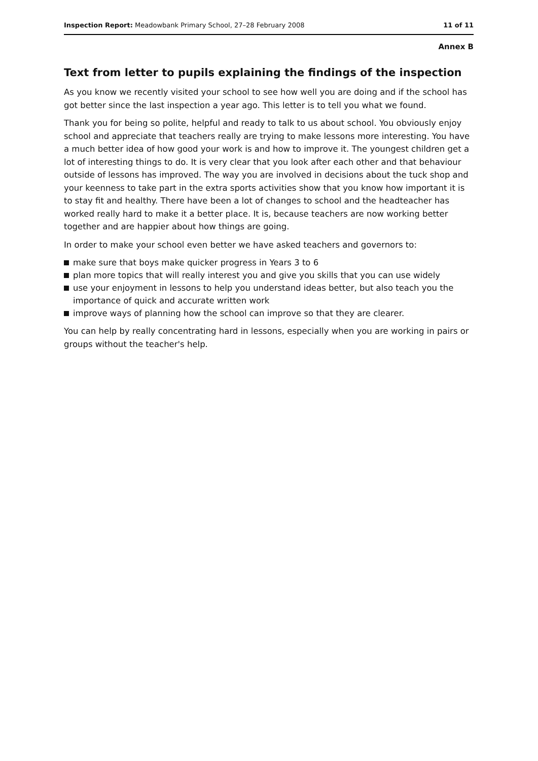Inspection Report: Meadowbank Primary School, 27–28 February 2008
11 of 11
Annex B
Text from letter to pupils explaining the findings of the inspection
As you know we recently visited your school to see how well you are doing and if the school has got better since the last inspection a year ago. This letter is to tell you what we found.
Thank you for being so polite, helpful and ready to talk to us about school. You obviously enjoy school and appreciate that teachers really are trying to make lessons more interesting. You have a much better idea of how good your work is and how to improve it. The youngest children get a lot of interesting things to do. It is very clear that you look after each other and that behaviour outside of lessons has improved. The way you are involved in decisions about the tuck shop and your keenness to take part in the extra sports activities show that you know how important it is to stay fit and healthy. There have been a lot of changes to school and the headteacher has worked really hard to make it a better place. It is, because teachers are now working better together and are happier about how things are going.
In order to make your school even better we have asked teachers and governors to:
make sure that boys make quicker progress in Years 3 to 6
plan more topics that will really interest you and give you skills that you can use widely
use your enjoyment in lessons to help you understand ideas better, but also teach you the importance of quick and accurate written work
improve ways of planning how the school can improve so that they are clearer.
You can help by really concentrating hard in lessons, especially when you are working in pairs or groups without the teacher's help.